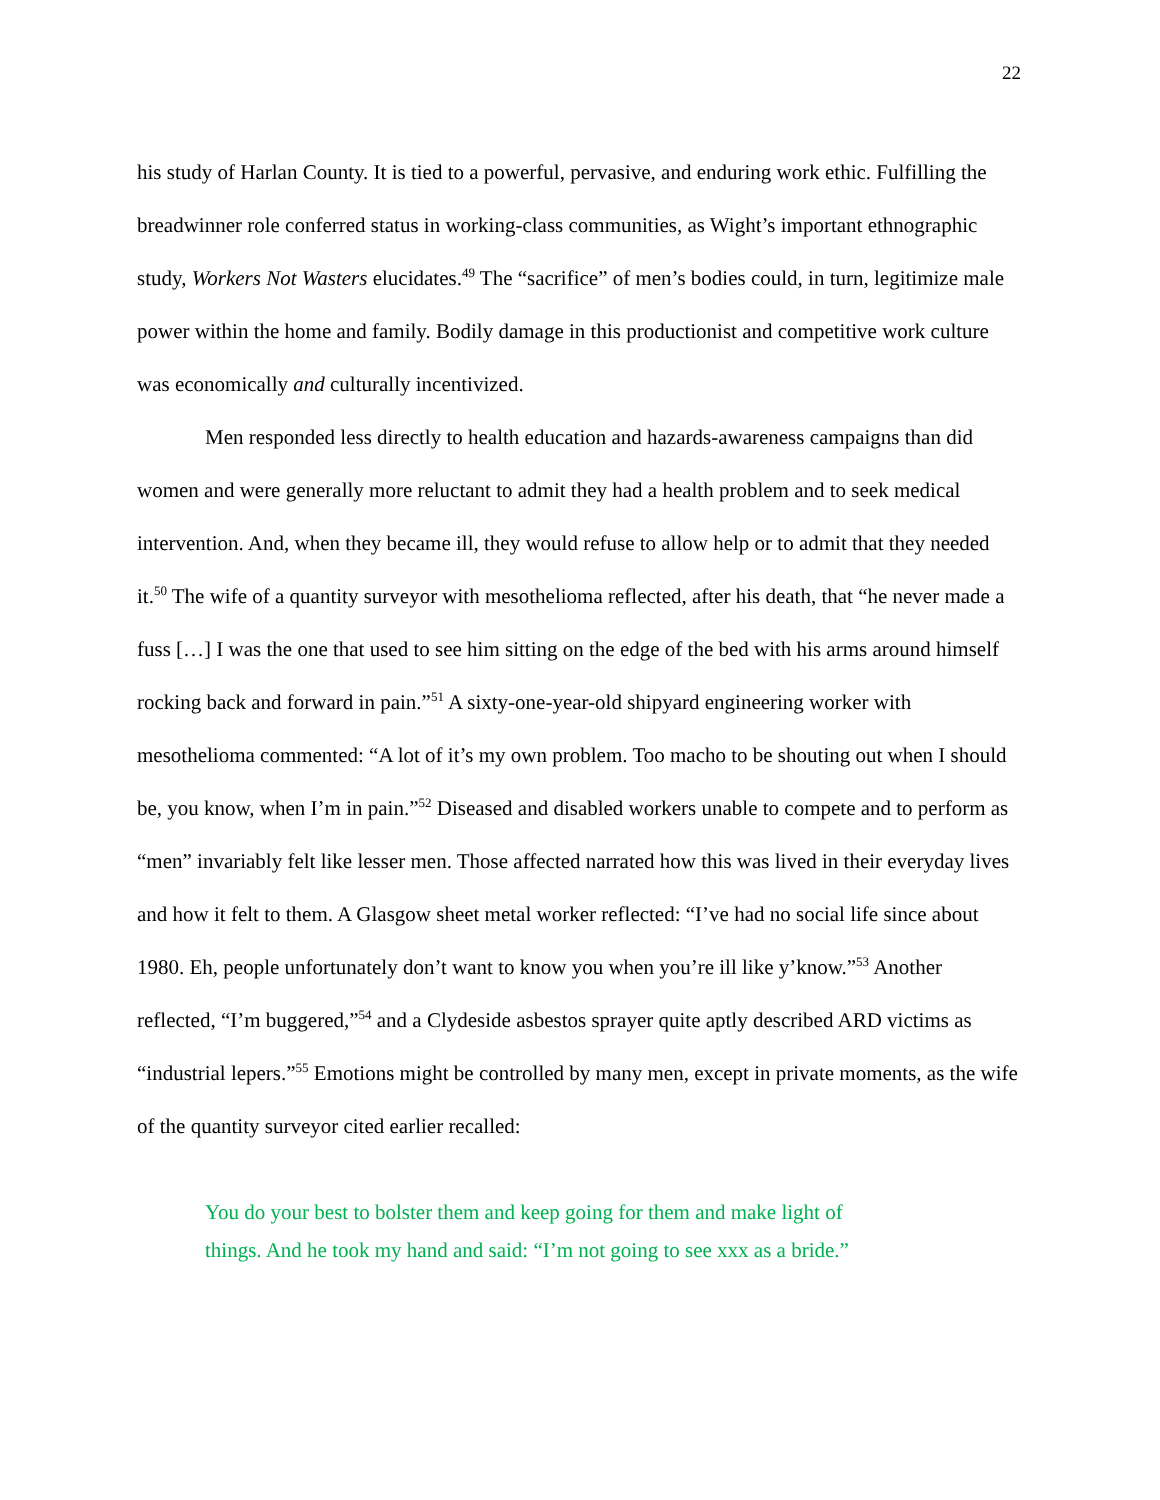22
his study of Harlan County. It is tied to a powerful, pervasive, and enduring work ethic. Fulfilling the breadwinner role conferred status in working-class communities, as Wight’s important ethnographic study, Workers Not Wasters elucidates.<sup>49</sup> The “sacrifice” of men’s bodies could, in turn, legitimize male power within the home and family. Bodily damage in this productionist and competitive work culture was economically and culturally incentivized.
Men responded less directly to health education and hazards-awareness campaigns than did women and were generally more reluctant to admit they had a health problem and to seek medical intervention. And, when they became ill, they would refuse to allow help or to admit that they needed it.<sup>50</sup> The wife of a quantity surveyor with mesothelioma reflected, after his death, that “he never made a fuss […] I was the one that used to see him sitting on the edge of the bed with his arms around himself rocking back and forward in pain.”<sup>51</sup> A sixty-one-year-old shipyard engineering worker with mesothelioma commented: “A lot of it’s my own problem. Too macho to be shouting out when I should be, you know, when I’m in pain.”<sup>52</sup> Diseased and disabled workers unable to compete and to perform as “men” invariably felt like lesser men. Those affected narrated how this was lived in their everyday lives and how it felt to them. A Glasgow sheet metal worker reflected: “I’ve had no social life since about 1980. Eh, people unfortunately don’t want to know you when you’re ill like y’know.”<sup>53</sup> Another reflected, “I’m buggered,”<sup>54</sup> and a Clydeside asbestos sprayer quite aptly described ARD victims as “industrial lepers.”<sup>55</sup> Emotions might be controlled by many men, except in private moments, as the wife of the quantity surveyor cited earlier recalled:
You do your best to bolster them and keep going for them and make light of things. And he took my hand and said: “I’m not going to see xxx as a bride.”